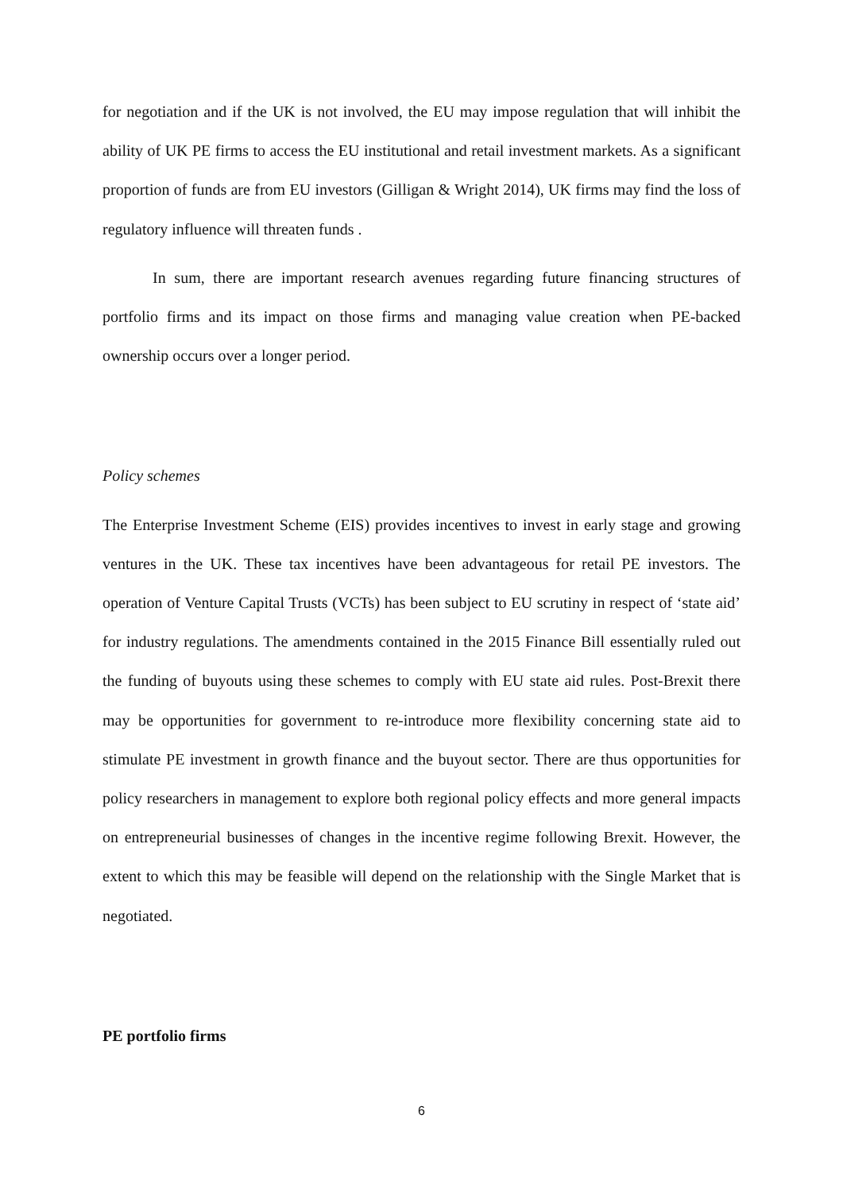for negotiation and if the UK is not involved, the EU may impose regulation that will inhibit the ability of UK PE firms to access the EU institutional and retail investment markets. As a significant proportion of funds are from EU investors (Gilligan & Wright 2014), UK firms may find the loss of regulatory influence will threaten funds .
In sum, there are important research avenues regarding future financing structures of portfolio firms and its impact on those firms and managing value creation when PE-backed ownership occurs over a longer period.
Policy schemes
The Enterprise Investment Scheme (EIS) provides incentives to invest in early stage and growing ventures in the UK. These tax incentives have been advantageous for retail PE investors. The operation of Venture Capital Trusts (VCTs) has been subject to EU scrutiny in respect of ‘state aid’ for industry regulations. The amendments contained in the 2015 Finance Bill essentially ruled out the funding of buyouts using these schemes to comply with EU state aid rules. Post-Brexit there may be opportunities for government to re-introduce more flexibility concerning state aid to stimulate PE investment in growth finance and the buyout sector. There are thus opportunities for policy researchers in management to explore both regional policy effects and more general impacts on entrepreneurial businesses of changes in the incentive regime following Brexit. However, the extent to which this may be feasible will depend on the relationship with the Single Market that is negotiated.
PE portfolio firms
6